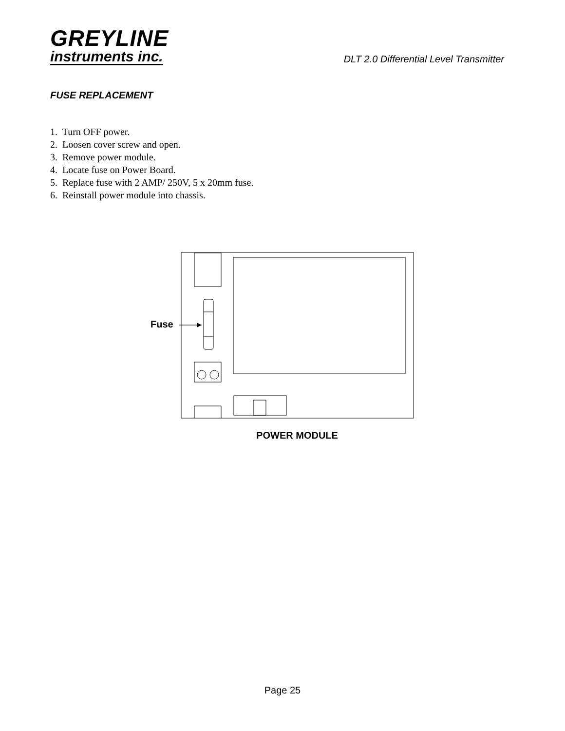GREYLINE
instruments inc.
DLT 2.0 Differential Level Transmitter
FUSE REPLACEMENT
1. Turn OFF power.
2. Loosen cover screw and open.
3. Remove power module.
4. Locate fuse on Power Board.
5. Replace fuse with 2 AMP/ 250V, 5 x 20mm fuse.
6. Reinstall power module into chassis.
Fuse
POWER MODULE
Page 25